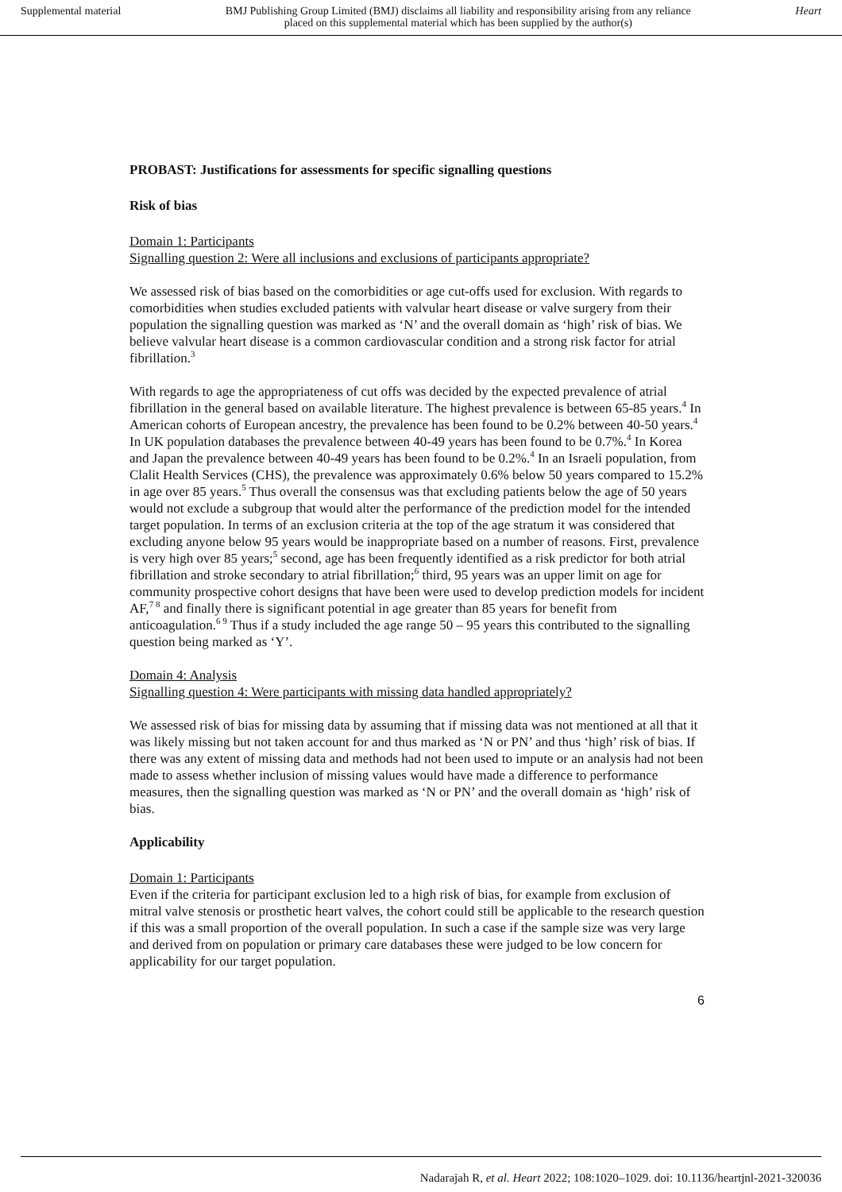Supplemental material BMJ Publishing Group Limited (BMJ) disclaims all liability and responsibility arising from any reliance
placed on this supplemental material which has been supplied by the author(s) Heart
PROBAST: Justifications for assessments for specific signalling questions
Risk of bias
Domain 1: Participants
Signalling question 2: Were all inclusions and exclusions of participants appropriate?
We assessed risk of bias based on the comorbidities or age cut-offs used for exclusion. With regards to comorbidities when studies excluded patients with valvular heart disease or valve surgery from their population the signalling question was marked as ‘N’ and the overall domain as ‘high’ risk of bias. We believe valvular heart disease is a common cardiovascular condition and a strong risk factor for atrial fibrillation.<sup>3</sup>
With regards to age the appropriateness of cut offs was decided by the expected prevalence of atrial fibrillation in the general based on available literature. The highest prevalence is between 65-85 years.<sup>4</sup> In American cohorts of European ancestry, the prevalence has been found to be 0.2% between 40-50 years.<sup>4</sup> In UK population databases the prevalence between 40-49 years has been found to be 0.7%.<sup>4</sup> In Korea and Japan the prevalence between 40-49 years has been found to be 0.2%.<sup>4</sup> In an Israeli population, from Clalit Health Services (CHS), the prevalence was approximately 0.6% below 50 years compared to 15.2% in age over 85 years.<sup>5</sup> Thus overall the consensus was that excluding patients below the age of 50 years would not exclude a subgroup that would alter the performance of the prediction model for the intended target population. In terms of an exclusion criteria at the top of the age stratum it was considered that excluding anyone below 95 years would be inappropriate based on a number of reasons. First, prevalence is very high over 85 years;<sup>5</sup> second, age has been frequently identified as a risk predictor for both atrial fibrillation and stroke secondary to atrial fibrillation;<sup>6</sup> third, 95 years was an upper limit on age for community prospective cohort designs that have been were used to develop prediction models for incident AF,<sup>7 8</sup> and finally there is significant potential in age greater than 85 years for benefit from anticoagulation.<sup>6 9</sup> Thus if a study included the age range 50 – 95 years this contributed to the signalling question being marked as ‘Y’.
Domain 4: Analysis
Signalling question 4: Were participants with missing data handled appropriately?
We assessed risk of bias for missing data by assuming that if missing data was not mentioned at all that it was likely missing but not taken account for and thus marked as ‘N or PN’ and thus ‘high’ risk of bias. If there was any extent of missing data and methods had not been used to impute or an analysis had not been made to assess whether inclusion of missing values would have made a difference to performance measures, then the signalling question was marked as ‘N or PN’ and the overall domain as ‘high’ risk of bias.
Applicability
Domain 1: Participants
Even if the criteria for participant exclusion led to a high risk of bias, for example from exclusion of mitral valve stenosis or prosthetic heart valves, the cohort could still be applicable to the research question if this was a small proportion of the overall population. In such a case if the sample size was very large and derived from on population or primary care databases these were judged to be low concern for applicability for our target population.
6
Nadarajah R, et al. Heart 2022; 108:1020–1029. doi: 10.1136/heartjnl-2021-320036